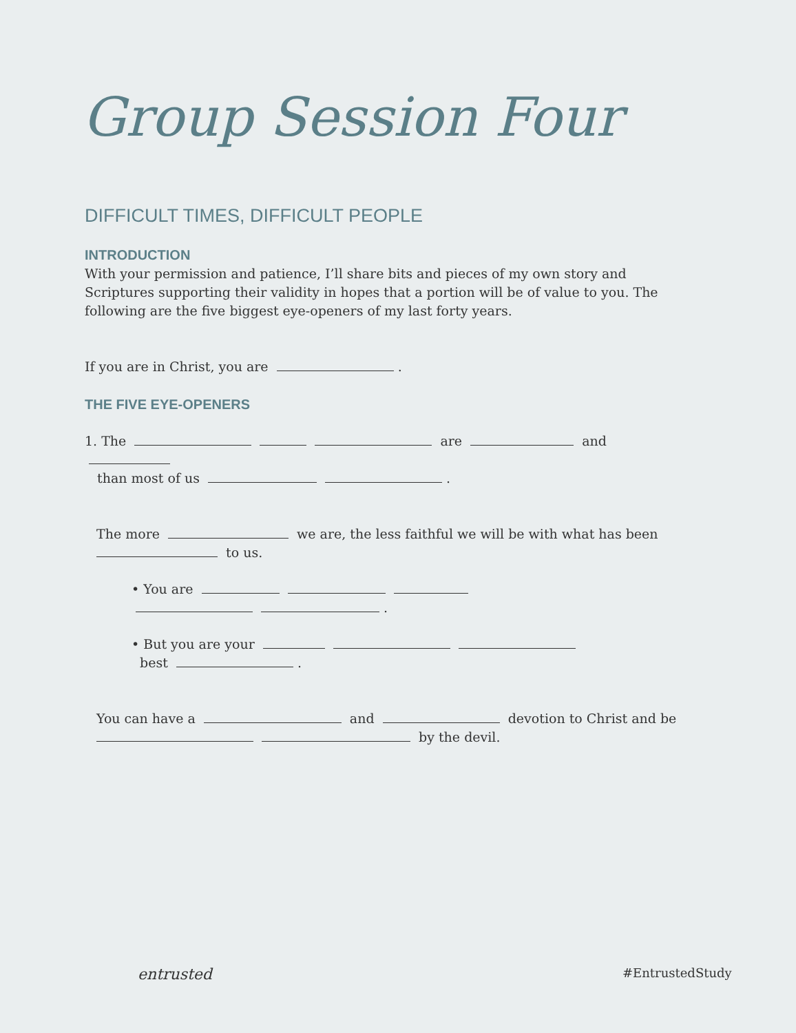Group Session Four
DIFFICULT TIMES, DIFFICULT PEOPLE
INTRODUCTION
With your permission and patience, I’ll share bits and pieces of my own story and Scriptures supporting their validity in hopes that a portion will be of value to you. The following are the five biggest eye-openers of my last forty years.
If you are in Christ, you are .
THE FIVE EYE-OPENERS
1. The are and
than most of us .
The more we are, the less faithful we will be with what has been to us.
• You are
.
• But you are your
best .
You can have a and devotion to Christ and be by the devil.
entrusted #EntrustedStudy